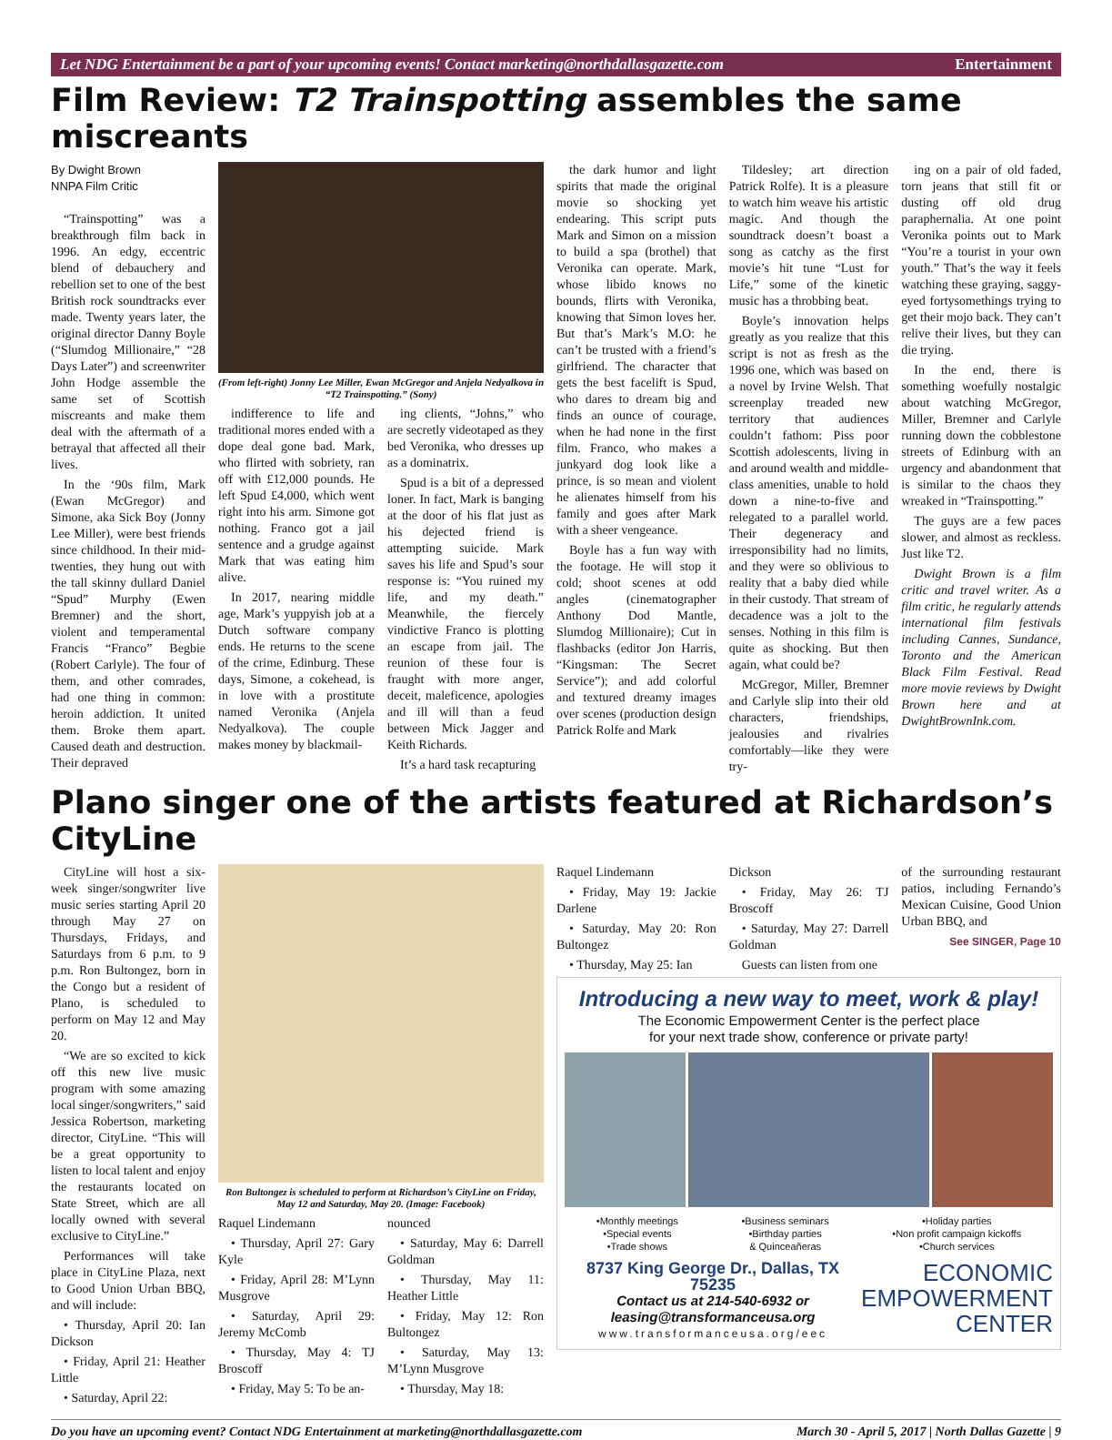Let NDG Entertainment be a part of your upcoming events! Contact marketing@northdallasgazette.com Entertainment
Film Review: T2 Trainspotting assembles the same miscreants
By Dwight Brown
NNPA Film Critic
“Trainspotting” was a breakthrough film back in 1996. An edgy, eccentric blend of debauchery and rebellion set to one of the best British rock soundtracks ever made. Twenty years later, the original director Danny Boyle (“Slumdog Millionaire,” “28 Days Later”) and screenwriter John Hodge assemble the same set of Scottish miscreants and make them deal with the aftermath of a betrayal that affected all their lives.
In the ‘90s film, Mark (Ewan McGregor) and Simone, aka Sick Boy (Jonny Lee Miller), were best friends since childhood. In their mid-twenties, they hung out with the tall skinny dullard Daniel “Spud” Murphy (Ewen Bremner) and the short, violent and temperamental Francis “Franco” Begbie (Robert Carlyle). The four of them, and other comrades, had one thing in common: heroin addiction. It united them. Broke them apart. Caused death and destruction. Their depraved
(From left-right) Jonny Lee Miller, Ewan McGregor and Anjela Nedyalkova in “T2 Trainspotting.” (Sony)
indifference to life and traditional mores ended with a dope deal gone bad. Mark, who flirted with sobriety, ran off with £12,000 pounds. He left Spud £4,000, which went right into his arm. Simone got nothing. Franco got a jail sentence and a grudge against Mark that was eating him alive.
In 2017, nearing middle age, Mark’s yuppyish job at a Dutch software company ends. He returns to the scene of the crime, Edinburg. These days, Simone, a cokehead, is in love with a prostitute named Veronika (Anjela Nedyalkova). The couple makes money by blackmail-
ing clients, “Johns,” who are secretly videotaped as they bed Veronika, who dresses up as a dominatrix.
Spud is a bit of a depressed loner. In fact, Mark is banging at the door of his flat just as his dejected friend is attempting suicide. Mark saves his life and Spud’s sour response is: “You ruined my life, and my death.” Meanwhile, the fiercely vindictive Franco is plotting an escape from jail. The reunion of these four is fraught with more anger, deceit, maleficence, apologies and ill will than a feud between Mick Jagger and Keith Richards.
It’s a hard task recapturing
the dark humor and light spirits that made the original movie so shocking yet endearing. This script puts Mark and Simon on a mission to build a spa (brothel) that Veronika can operate. Mark, whose libido knows no bounds, flirts with Veronika, knowing that Simon loves her. But that’s Mark’s M.O: he can’t be trusted with a friend’s girlfriend. The character that gets the best facelift is Spud, who dares to dream big and finds an ounce of courage, when he had none in the first film. Franco, who makes a junkyard dog look like a prince, is so mean and violent he alienates himself from his family and goes after Mark with a sheer vengeance.
Boyle has a fun way with the footage. He will stop it cold; shoot scenes at odd angles (cinematographer Anthony Dod Mantle, Slumdog Millionaire); Cut in flashbacks (editor Jon Harris, “Kingsman: The Secret Service”); and add colorful and textured dreamy images over scenes (production design Patrick Rolfe and Mark
Tildesley; art direction Patrick Rolfe). It is a pleasure to watch him weave his artistic magic. And though the soundtrack doesn’t boast a song as catchy as the first movie’s hit tune “Lust for Life,” some of the kinetic music has a throbbing beat.
Boyle’s innovation helps greatly as you realize that this script is not as fresh as the 1996 one, which was based on a novel by Irvine Welsh. That screenplay treaded new territory that audiences couldn’t fathom: Piss poor Scottish adolescents, living in and around wealth and middle-class amenities, unable to hold down a nine-to-five and relegated to a parallel world. Their degeneracy and irresponsibility had no limits, and they were so oblivious to reality that a baby died while in their custody. That stream of decadence was a jolt to the senses. Nothing in this film is quite as shocking. But then again, what could be?
McGregor, Miller, Bremner and Carlyle slip into their old characters, friendships, jealousies and rivalries comfortably—like they were try-
ing on a pair of old faded, torn jeans that still fit or dusting off old drug paraphernalia. At one point Veronika points out to Mark “You’re a tourist in your own youth.” That’s the way it feels watching these graying, saggy-eyed fortysomethings trying to get their mojo back. They can’t relive their lives, but they can die trying.
In the end, there is something woefully nostalgic about watching McGregor, Miller, Bremner and Carlyle running down the cobblestone streets of Edinburg with an urgency and abandonment that is similar to the chaos they wreaked in “Trainspotting.”
The guys are a few paces slower, and almost as reckless. Just like T2.
Dwight Brown is a film critic and travel writer. As a film critic, he regularly attends international film festivals including Cannes, Sundance, Toronto and the American Black Film Festival. Read more movie reviews by Dwight Brown here and at DwightBrownInk.com.
Plano singer one of the artists featured at Richardson’s CityLine
CityLine will host a six-week singer/songwriter live music series starting April 20 through May 27 on Thursdays, Fridays, and Saturdays from 6 p.m. to 9 p.m. Ron Bultongez, born in the Congo but a resident of Plano, is scheduled to perform on May 12 and May 20.
“We are so excited to kick off this new live music program with some amazing local singer/songwriters,” said Jessica Robertson, marketing director, CityLine. “This will be a great opportunity to listen to local talent and enjoy the restaurants located on State Street, which are all locally owned with several exclusive to CityLine.”
Performances will take place in CityLine Plaza, next to Good Union Urban BBQ, and will include:
• Thursday, April 20: Ian Dickson
• Friday, April 21: Heather Little
• Saturday, April 22:
Ron Bultongez is scheduled to perform at Richardson’s CityLine on Friday, May 12 and Saturday, May 20. (Image: Facebook)
Raquel Lindemann
• Thursday, April 27: Gary Kyle
• Friday, April 28: M’Lynn Musgrove
• Saturday, April 29: Jeremy McComb
• Thursday, May 4: TJ Broscoff
• Friday, May 5: To be an-
nounced
• Saturday, May 6: Darrell Goldman
• Thursday, May 11: Heather Little
• Friday, May 12: Ron Bultongez
• Saturday, May 13: M’Lynn Musgrove
• Thursday, May 18:
Raquel Lindemann
• Friday, May 19: Jackie Darlene
• Saturday, May 20: Ron Bultongez
• Thursday, May 25: Ian
Dickson
• Friday, May 26: TJ Broscoff
• Saturday, May 27: Darrell Goldman
Guests can listen from one
of the surrounding restaurant patios, including Fernando’s Mexican Cuisine, Good Union Urban BBQ, and
See SINGER, Page 10
Introducing a new way to meet, work & play!
The Economic Empowerment Center is the perfect place
for your next trade show, conference or private party!
•Monthly meetings
•Special events
•Trade shows •Business seminars
•Birthday parties
& Quinceañeras •Holiday parties
•Non profit campaign kickoffs
•Church services
8737 King George Dr., Dallas, TX 75235
Contact us at 214-540-6932 or
leasing@transformanceusa.org
www.transformanceusa.org/eec
ECONOMIC
EMPOWERMENT
CENTER
Do you have an upcoming event? Contact NDG Entertainment at marketing@northdallasgazette.com March 30 - April 5, 2017 | North Dallas Gazette | 9